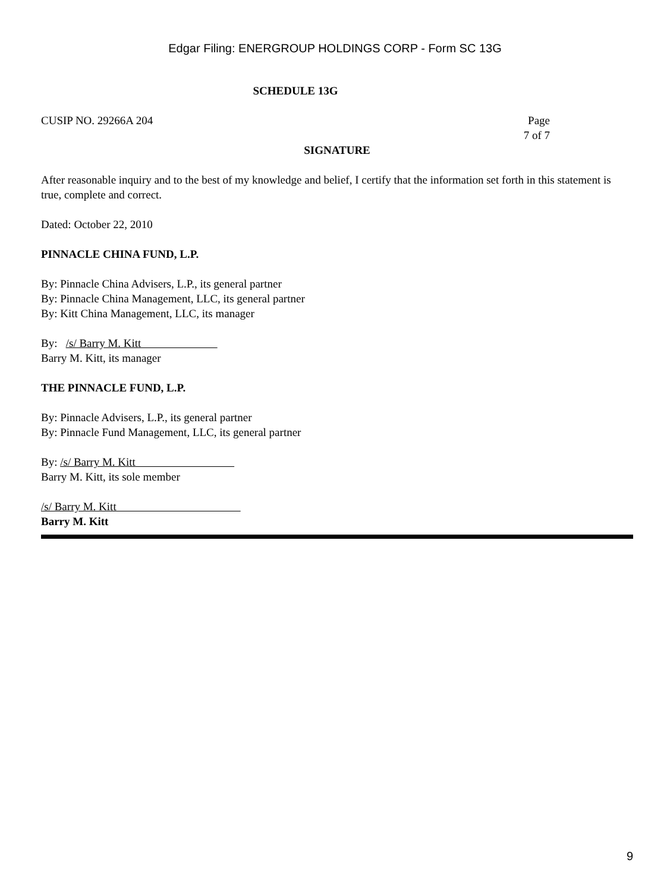Edgar Filing: ENERGROUP HOLDINGS CORP - Form SC 13G
SCHEDULE 13G
CUSIP NO. 29266A 204 Page
7 of 7
SIGNATURE
After reasonable inquiry and to the best of my knowledge and belief, I certify that the information set forth in this statement is true, complete and correct.
Dated: October 22, 2010
PINNACLE CHINA FUND, L.P.
By: Pinnacle China Advisers, L.P., its general partner
By: Pinnacle China Management, LLC, its general partner
By: Kitt China Management, LLC, its manager
By: /s/ Barry M. Kitt
Barry M. Kitt, its manager
THE PINNACLE FUND, L.P.
By: Pinnacle Advisers, L.P., its general partner
By: Pinnacle Fund Management, LLC, its general partner
By: /s/ Barry M. Kitt
Barry M. Kitt, its sole member
/s/ Barry M. Kitt
Barry M. Kitt
9